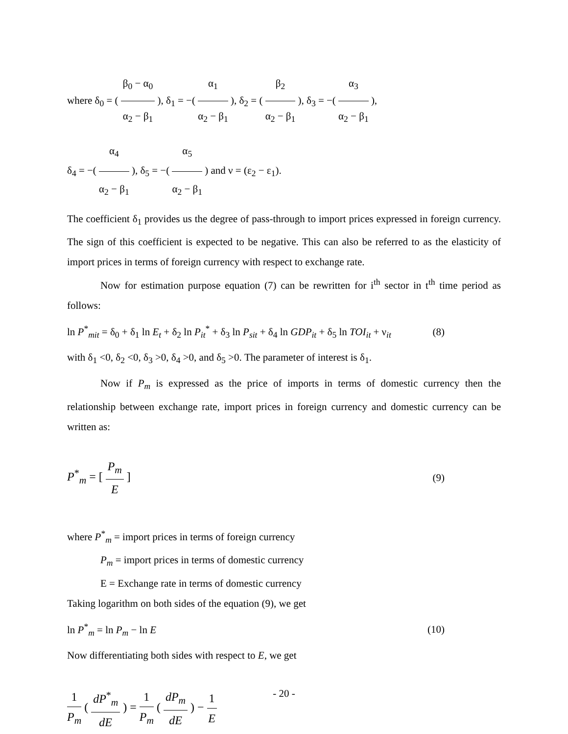where δ<sub>0</sub> = ( β<sub>0</sub> − α<sub>0</sub> α<sub>2</sub> − β<sub>1</sub> ), δ<sub>1</sub> = −( α<sub>1</sub> α<sub>2</sub> − β<sub>1</sub> ), δ<sub>2</sub> = ( β<sub>2</sub> α<sub>2</sub> − β<sub>1</sub> ), δ<sub>3</sub> = −( α<sub>3</sub> α<sub>2</sub> − β<sub>1</sub> ),
δ<sub>4</sub> = −( α<sub>4</sub> α<sub>2</sub> − β<sub>1</sub> ), δ<sub>5</sub> = −( α<sub>5</sub> α<sub>2</sub> − β<sub>1</sub> ) and ν = (ε<sub>2</sub> − ε<sub>1</sub>).
The coefficient δ<sub>1</sub> provides us the degree of pass-through to import prices expressed in foreign currency. The sign of this coefficient is expected to be negative. This can also be referred to as the elasticity of import prices in terms of foreign currency with respect to exchange rate.
Now for estimation purpose equation (7) can be rewritten for i<sup>th</sup> sector in t<sup>th</sup> time period as follows:
ln P<sup>*</sup><sub>mit</sub> = δ<sub>0</sub> + δ<sub>1</sub> ln E<sub>t</sub> + δ<sub>2</sub> ln P<sub>it</sub><sup>*</sup> + δ<sub>3</sub> ln P<sub>sit</sub> + δ<sub>4</sub> ln GDP<sub>it</sub> + δ<sub>5</sub> ln TOI<sub>it</sub> + ν<sub>it</sub> (8)
with δ<sub>1</sub> <0, δ<sub>2</sub> <0, δ<sub>3</sub> >0, δ<sub>4</sub> >0, and δ<sub>5</sub> >0. The parameter of interest is δ<sub>1</sub>.
Now if P<sub>m</sub> is expressed as the price of imports in terms of domestic currency then the relationship between exchange rate, import prices in foreign currency and domestic currency can be written as:
P<sup>*</sup><sub>m</sub> = [ P<sub>m</sub> E ] (9)
where P<sup>*</sup><sub>m</sub> = import prices in terms of foreign currency
P<sub>m</sub> = import prices in terms of domestic currency
E = Exchange rate in terms of domestic currency
Taking logarithm on both sides of the equation (9), we get
ln P<sup>*</sup><sub>m</sub> = ln P<sub>m</sub> − ln E (10)
Now differentiating both sides with respect to E, we get
1 P<sub>m</sub> ( dP<sup>*</sup><sub>m</sub> dE ) = 1 P<sub>m</sub> ( dP<sub>m</sub> dE ) − 1 E
- 20 -